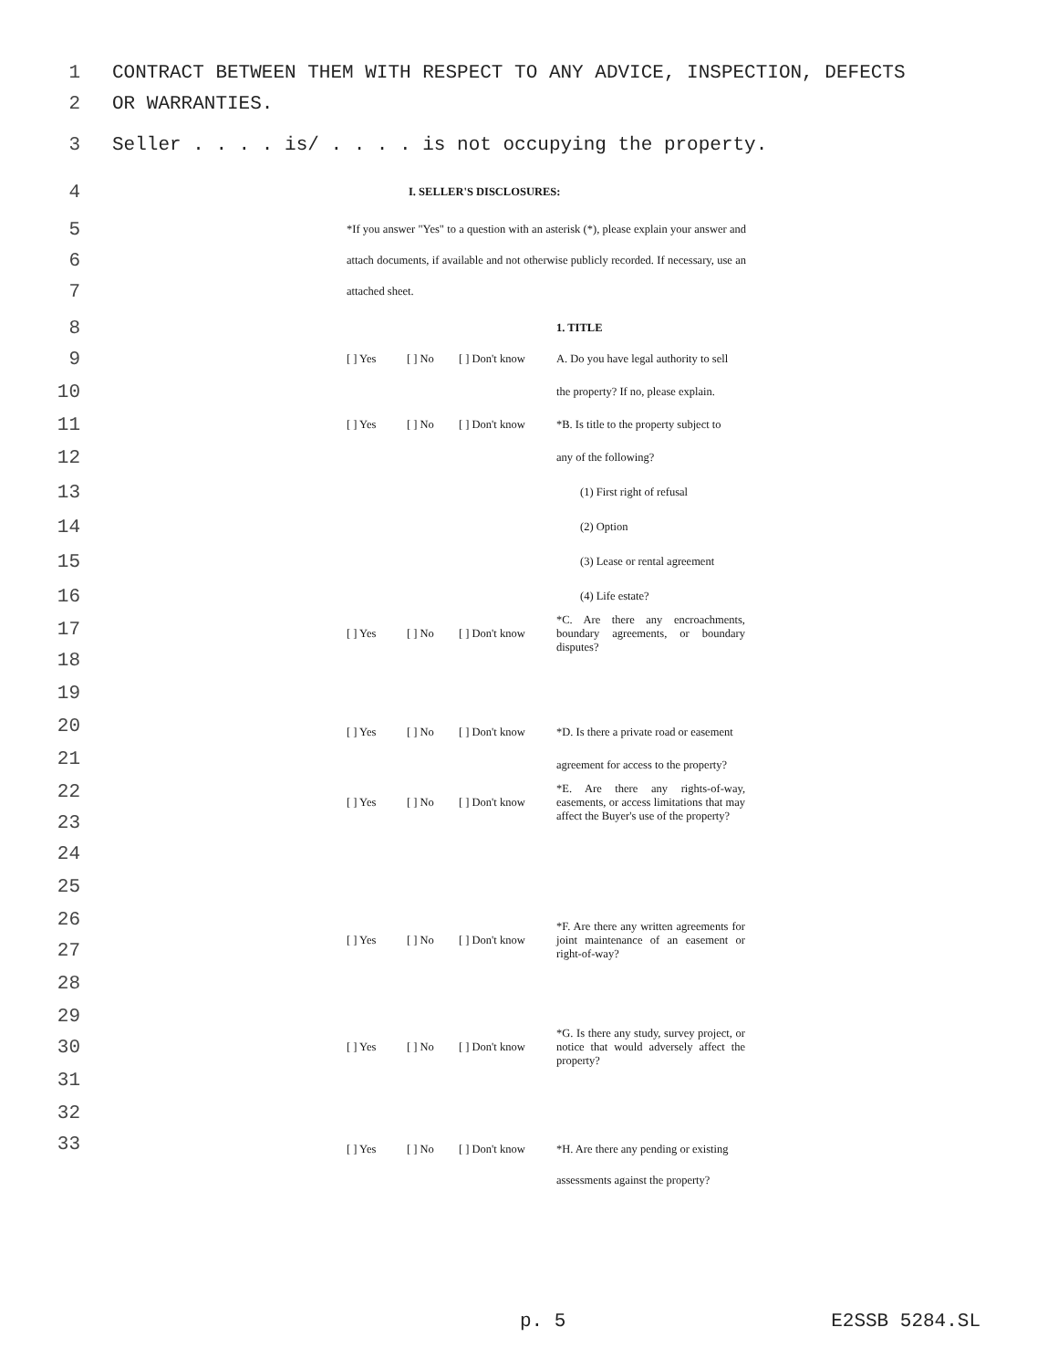1 CONTRACT BETWEEN THEM WITH RESPECT TO ANY ADVICE, INSPECTION, DEFECTS
2 OR WARRANTIES.
3 Seller . . . . is/ . . . . is not occupying the property.
4 I. SELLER'S DISCLOSURES:
5
6
7
*If you answer "Yes" to a question with an asterisk (*), please explain your answer and attach documents, if available and not otherwise publicly recorded. If necessary, use an attached sheet.
8
9
10
11
12
13
14
15
16
17
18
19
20
21
22
23
24
25
26
27
28
29
30
31
32
33
| | | | 1. TITLE |
| [ ] Yes | [ ] No | [ ] Don't know | A. Do you have legal authority to sell |
| | | | the property? If no, please explain. |
| [ ] Yes | [ ] No | [ ] Don't know | *B. Is title to the property subject to |
| | | | any of the following? |
| | | | (1) First right of refusal |
| | | | (2) Option |
| | | | (3) Lease or rental agreement |
| | | | (4) Life estate? |
| [ ] Yes | [ ] No | [ ] Don't know | *C. Are there any encroachments, boundary agreements, or boundary disputes? |
| [ ] Yes | [ ] No | [ ] Don't know | *D. Is there a private road or easement |
| | | | agreement for access to the property? |
| [ ] Yes | [ ] No | [ ] Don't know | *E. Are there any rights-of-way, easements, or access limitations that may affect the Buyer's use of the property? |
| [ ] Yes | [ ] No | [ ] Don't know | *F. Are there any written agreements for joint maintenance of an easement or right-of-way? |
| [ ] Yes | [ ] No | [ ] Don't know | *G. Is there any study, survey project, or notice that would adversely affect the property? |
| [ ] Yes | [ ] No | [ ] Don't know | *H. Are there any pending or existing |
| | | | assessments against the property? |
p. 5 E2SSB 5284.SL